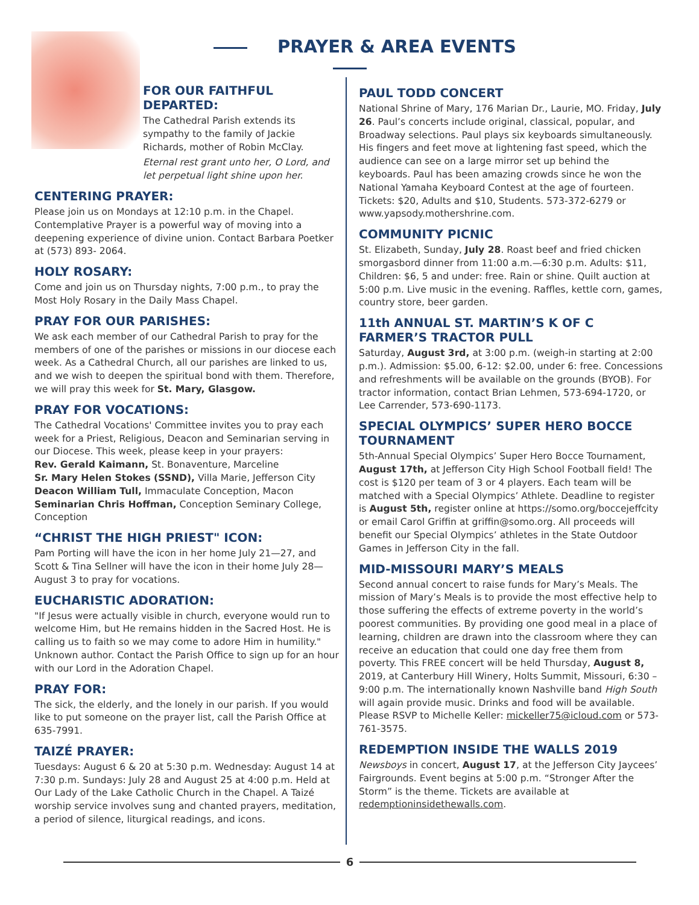PRAYER & AREA EVENTS
FOR OUR FAITHFUL DEPARTED:
The Cathedral Parish extends its sympathy to the family of Jackie Richards, mother of Robin McClay.
Eternal rest grant unto her, O Lord, and let perpetual light shine upon her.
CENTERING PRAYER:
Please join us on Mondays at 12:10 p.m. in the Chapel. Contemplative Prayer is a powerful way of moving into a deepening experience of divine union. Contact Barbara Poetker at (573) 893- 2064.
HOLY ROSARY:
Come and join us on Thursday nights, 7:00 p.m., to pray the Most Holy Rosary in the Daily Mass Chapel.
PRAY FOR OUR PARISHES:
We ask each member of our Cathedral Parish to pray for the members of one of the parishes or missions in our diocese each week. As a Cathedral Church, all our parishes are linked to us, and we wish to deepen the spiritual bond with them. Therefore, we will pray this week for St. Mary, Glasgow.
PRAY FOR VOCATIONS:
The Cathedral Vocations' Committee invites you to pray each week for a Priest, Religious, Deacon and Seminarian serving in our Diocese. This week, please keep in your prayers:
Rev. Gerald Kaimann, St. Bonaventure, Marceline
Sr. Mary Helen Stokes (SSND), Villa Marie, Jefferson City
Deacon William Tull, Immaculate Conception, Macon
Seminarian Chris Hoffman, Conception Seminary College, Conception
“CHRIST THE HIGH PRIEST" ICON:
Pam Porting will have the icon in her home July 21—27, and Scott & Tina Sellner will have the icon in their home July 28—August 3 to pray for vocations.
EUCHARISTIC ADORATION:
"If Jesus were actually visible in church, everyone would run to welcome Him, but He remains hidden in the Sacred Host. He is calling us to faith so we may come to adore Him in humility." Unknown author. Contact the Parish Office to sign up for an hour with our Lord in the Adoration Chapel.
PRAY FOR:
The sick, the elderly, and the lonely in our parish. If you would like to put someone on the prayer list, call the Parish Office at 635-7991.
TAIZÉ PRAYER:
Tuesdays: August 6 & 20 at 5:30 p.m. Wednesday: August 14 at 7:30 p.m. Sundays: July 28 and August 25 at 4:00 p.m. Held at Our Lady of the Lake Catholic Church in the Chapel. A Taizé worship service involves sung and chanted prayers, meditation, a period of silence, liturgical readings, and icons.
PAUL TODD CONCERT
National Shrine of Mary, 176 Marian Dr., Laurie, MO. Friday, July 26. Paul’s concerts include original, classical, popular, and Broadway selections. Paul plays six keyboards simultaneously. His fingers and feet move at lightening fast speed, which the audience can see on a large mirror set up behind the keyboards. Paul has been amazing crowds since he won the National Yamaha Keyboard Contest at the age of fourteen. Tickets: $20, Adults and $10, Students. 573-372-6279 or www.yapsody.mothershrine.com.
COMMUNITY PICNIC
St. Elizabeth, Sunday, July 28. Roast beef and fried chicken smorgasbord dinner from 11:00 a.m.—6:30 p.m. Adults: $11, Children: $6, 5 and under: free. Rain or shine. Quilt auction at 5:00 p.m. Live music in the evening. Raffles, kettle corn, games, country store, beer garden.
11th ANNUAL ST. MARTIN’S K OF C FARMER’S TRACTOR PULL
Saturday, August 3rd, at 3:00 p.m. (weigh-in starting at 2:00 p.m.). Admission: $5.00, 6-12: $2.00, under 6: free. Concessions and refreshments will be available on the grounds (BYOB). For tractor information, contact Brian Lehmen, 573-694-1720, or Lee Carrender, 573-690-1173.
SPECIAL OLYMPICS’ SUPER HERO BOCCE TOURNAMENT
5th-Annual Special Olympics’ Super Hero Bocce Tournament, August 17th, at Jefferson City High School Football field! The cost is $120 per team of 3 or 4 players. Each team will be matched with a Special Olympics’ Athlete. Deadline to register is August 5th, register online at https://somo.org/boccejeffcity or email Carol Griffin at griffin@somo.org. All proceeds will benefit our Special Olympics’ athletes in the State Outdoor Games in Jefferson City in the fall.
MID-MISSOURI MARY’S MEALS
Second annual concert to raise funds for Mary’s Meals. The mission of Mary’s Meals is to provide the most effective help to those suffering the effects of extreme poverty in the world’s poorest communities. By providing one good meal in a place of learning, children are drawn into the classroom where they can receive an education that could one day free them from poverty. This FREE concert will be held Thursday, August 8, 2019, at Canterbury Hill Winery, Holts Summit, Missouri, 6:30 – 9:00 p.m. The internationally known Nashville band High South will again provide music. Drinks and food will be available. Please RSVP to Michelle Keller: mickeller75@icloud.com or 573-761-3575.
REDEMPTION INSIDE THE WALLS 2019
Newsboys in concert, August 17, at the Jefferson City Jaycees’ Fairgrounds. Event begins at 5:00 p.m. “Stronger After the Storm” is the theme. Tickets are available at redemptioninsidethewalls.com.
6